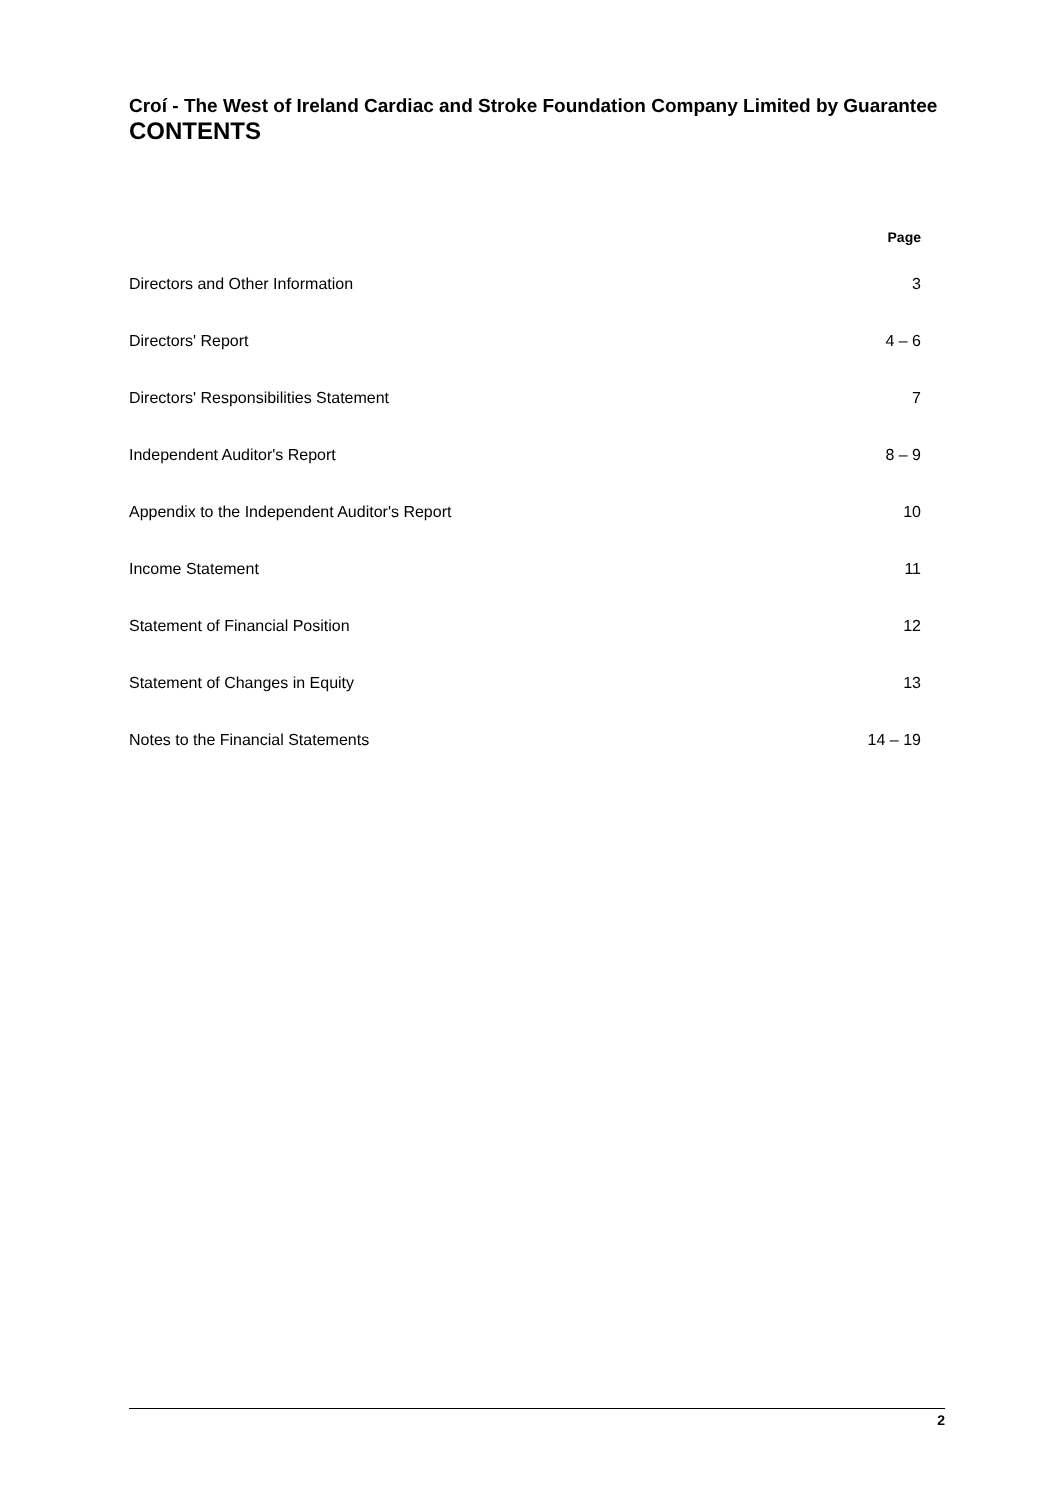Croí - The West of Ireland Cardiac and Stroke Foundation Company Limited by Guarantee
CONTENTS
| | Page |
| --- | --- |
| Directors and Other Information | 3 |
| Directors' Report | 4 – 6 |
| Directors' Responsibilities Statement | 7 |
| Independent Auditor's Report | 8 – 9 |
| Appendix to the Independent Auditor's Report | 10 |
| Income Statement | 11 |
| Statement of Financial Position | 12 |
| Statement of Changes in Equity | 13 |
| Notes to the Financial Statements | 14 – 19 |
2